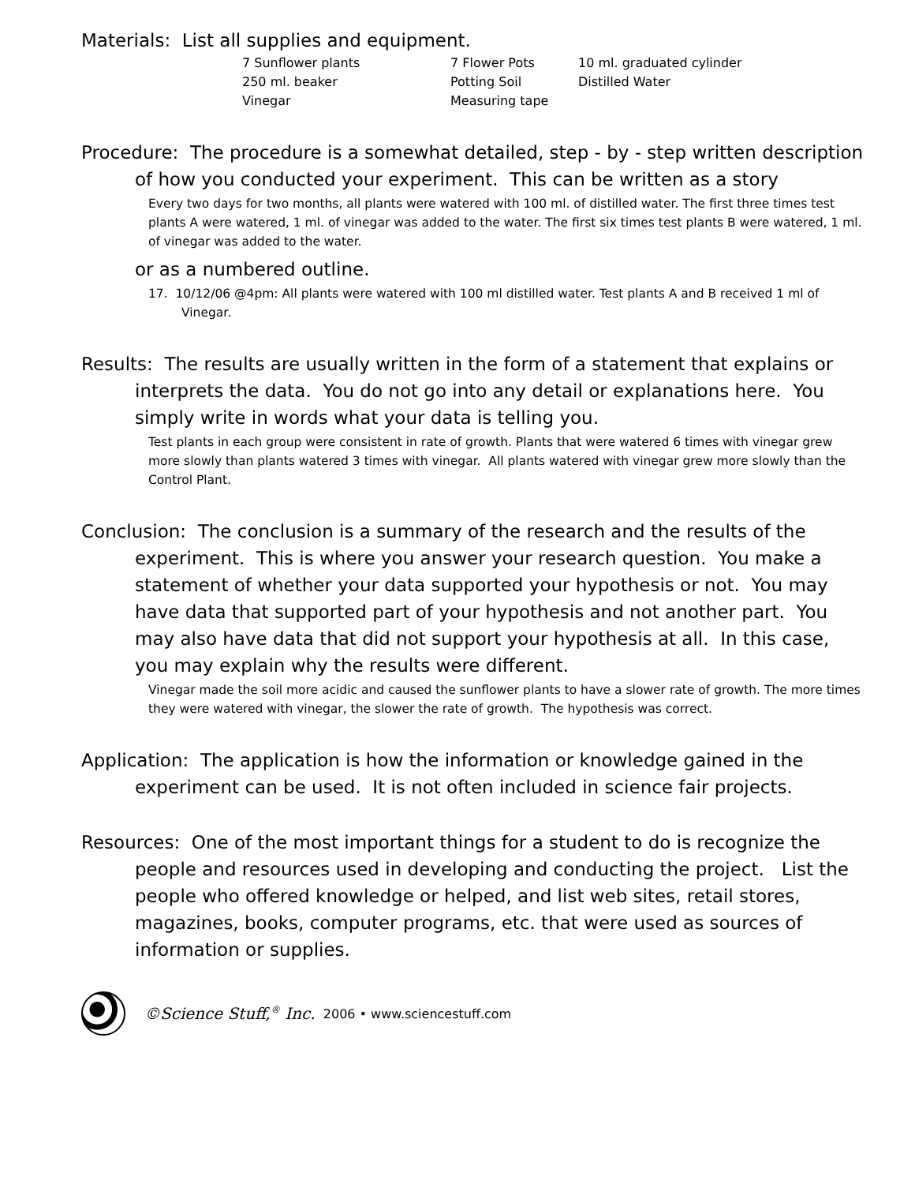Materials: List all supplies and equipment.
7 Sunflower plants 7 Flower Pots 10 ml. graduated cylinder 250 ml. beaker Potting Soil Distilled Water Vinegar Measuring tape
Procedure: The procedure is a somewhat detailed, step - by - step written description of how you conducted your experiment. This can be written as a story
Every two days for two months, all plants were watered with 100 ml. of distilled water. The first three times test plants A were watered, 1 ml. of vinegar was added to the water. The first six times test plants B were watered, 1 ml. of vinegar was added to the water.
or as a numbered outline.
17. 10/12/06 @4pm: All plants were watered with 100 ml distilled water. Test plants A and B received 1 ml of Vinegar.
Results: The results are usually written in the form of a statement that explains or interprets the data. You do not go into any detail or explanations here. You simply write in words what your data is telling you.
Test plants in each group were consistent in rate of growth. Plants that were watered 6 times with vinegar grew more slowly than plants watered 3 times with vinegar. All plants watered with vinegar grew more slowly than the Control Plant.
Conclusion: The conclusion is a summary of the research and the results of the experiment. This is where you answer your research question. You make a statement of whether your data supported your hypothesis or not. You may have data that supported part of your hypothesis and not another part. You may also have data that did not support your hypothesis at all. In this case, you may explain why the results were different.
Vinegar made the soil more acidic and caused the sunflower plants to have a slower rate of growth. The more times they were watered with vinegar, the slower the rate of growth. The hypothesis was correct.
Application: The application is how the information or knowledge gained in the experiment can be used. It is not often included in science fair projects.
Resources: One of the most important things for a student to do is recognize the people and resources used in developing and conducting the project. List the people who offered knowledge or helped, and list web sites, retail stores, magazines, books, computer programs, etc. that were used as sources of information or supplies.
©Science Stuff,<sup>®</sup> Inc. 2006 • www.sciencestuff.com